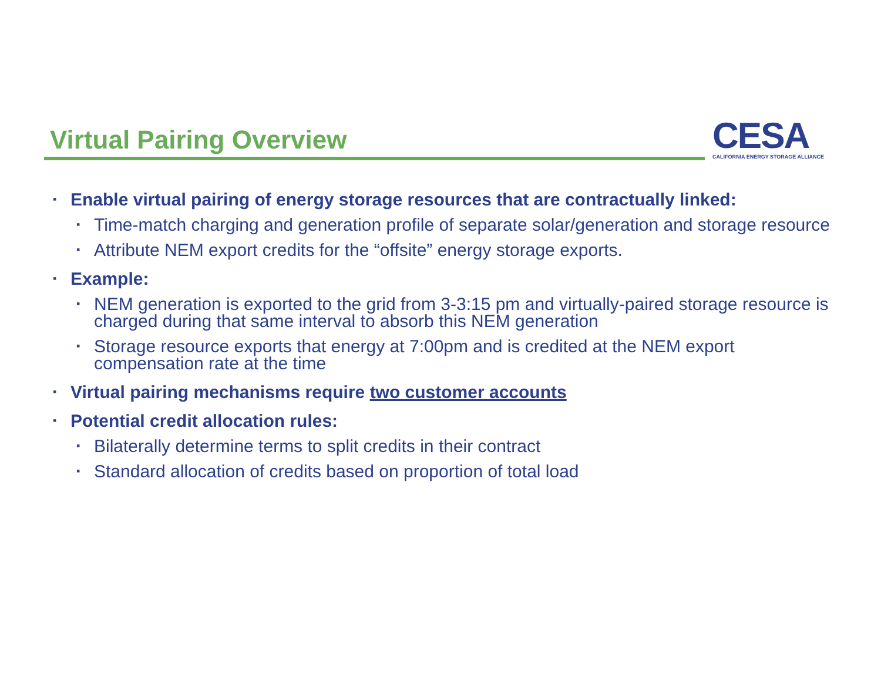Virtual Pairing Overview
CESA
CALIFORNIA ENERGY STORAGE ALLIANCE
▪ Enable virtual pairing of energy storage resources that are contractually linked:
▪ Time-match charging and generation profile of separate solar/generation and storage resource
▪ Attribute NEM export credits for the “offsite” energy storage exports.
▪ Example:
▪ NEM generation is exported to the grid from 3-3:15 pm and virtually-paired storage resource is charged during that same interval to absorb this NEM generation
▪ Storage resource exports that energy at 7:00pm and is credited at the NEM export compensation rate at the time
▪ Virtual pairing mechanisms require two customer accounts
▪ Potential credit allocation rules:
▪ Bilaterally determine terms to split credits in their contract
▪ Standard allocation of credits based on proportion of total load